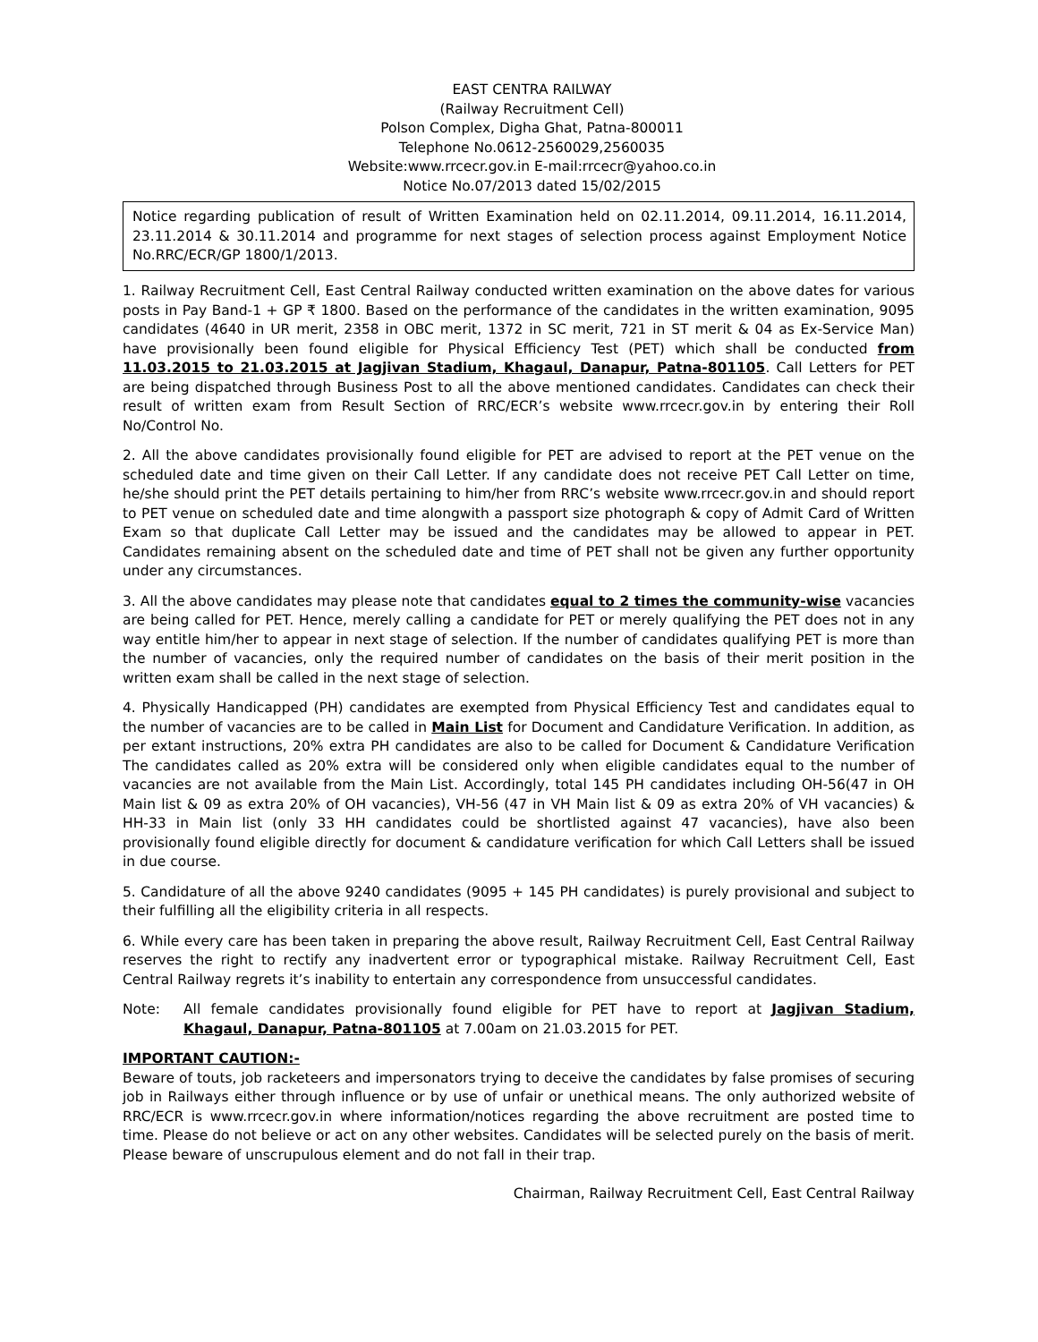EAST CENTRA RAILWAY
(Railway Recruitment Cell)
Polson Complex, Digha Ghat, Patna-800011
Telephone No.0612-2560029,2560035
Website:www.rrcecr.gov.in E-mail:rrcecr@yahoo.co.in
Notice No.07/2013 dated 15/02/2015
Notice regarding publication of result of Written Examination held on 02.11.2014, 09.11.2014, 16.11.2014, 23.11.2014 & 30.11.2014 and programme for next stages of selection process against Employment Notice No.RRC/ECR/GP 1800/1/2013.
1. Railway Recruitment Cell, East Central Railway conducted written examination on the above dates for various posts in Pay Band-1 + GP ₹ 1800. Based on the performance of the candidates in the written examination, 9095 candidates (4640 in UR merit, 2358 in OBC merit, 1372 in SC merit, 721 in ST merit & 04 as Ex-Service Man) have provisionally been found eligible for Physical Efficiency Test (PET) which shall be conducted from 11.03.2015 to 21.03.2015 at Jagjivan Stadium, Khagaul, Danapur, Patna-801105. Call Letters for PET are being dispatched through Business Post to all the above mentioned candidates. Candidates can check their result of written exam from Result Section of RRC/ECR’s website www.rrcecr.gov.in by entering their Roll No/Control No.
2. All the above candidates provisionally found eligible for PET are advised to report at the PET venue on the scheduled date and time given on their Call Letter. If any candidate does not receive PET Call Letter on time, he/she should print the PET details pertaining to him/her from RRC’s website www.rrcecr.gov.in and should report to PET venue on scheduled date and time alongwith a passport size photograph & copy of Admit Card of Written Exam so that duplicate Call Letter may be issued and the candidates may be allowed to appear in PET. Candidates remaining absent on the scheduled date and time of PET shall not be given any further opportunity under any circumstances.
3. All the above candidates may please note that candidates equal to 2 times the community-wise vacancies are being called for PET. Hence, merely calling a candidate for PET or merely qualifying the PET does not in any way entitle him/her to appear in next stage of selection. If the number of candidates qualifying PET is more than the number of vacancies, only the required number of candidates on the basis of their merit position in the written exam shall be called in the next stage of selection.
4. Physically Handicapped (PH) candidates are exempted from Physical Efficiency Test and candidates equal to the number of vacancies are to be called in Main List for Document and Candidature Verification. In addition, as per extant instructions, 20% extra PH candidates are also to be called for Document & Candidature Verification The candidates called as 20% extra will be considered only when eligible candidates equal to the number of vacancies are not available from the Main List. Accordingly, total 145 PH candidates including OH-56(47 in OH Main list & 09 as extra 20% of OH vacancies), VH-56 (47 in VH Main list & 09 as extra 20% of VH vacancies) & HH-33 in Main list (only 33 HH candidates could be shortlisted against 47 vacancies), have also been provisionally found eligible directly for document & candidature verification for which Call Letters shall be issued in due course.
5. Candidature of all the above 9240 candidates (9095 + 145 PH candidates) is purely provisional and subject to their fulfilling all the eligibility criteria in all respects.
6. While every care has been taken in preparing the above result, Railway Recruitment Cell, East Central Railway reserves the right to rectify any inadvertent error or typographical mistake. Railway Recruitment Cell, East Central Railway regrets it’s inability to entertain any correspondence from unsuccessful candidates.
Note: All female candidates provisionally found eligible for PET have to report at Jagjivan Stadium, Khagaul, Danapur, Patna-801105 at 7.00am on 21.03.2015 for PET.
IMPORTANT CAUTION:-
Beware of touts, job racketeers and impersonators trying to deceive the candidates by false promises of securing job in Railways either through influence or by use of unfair or unethical means. The only authorized website of RRC/ECR is www.rrcecr.gov.in where information/notices regarding the above recruitment are posted time to time. Please do not believe or act on any other websites. Candidates will be selected purely on the basis of merit. Please beware of unscrupulous element and do not fall in their trap.
Chairman, Railway Recruitment Cell, East Central Railway